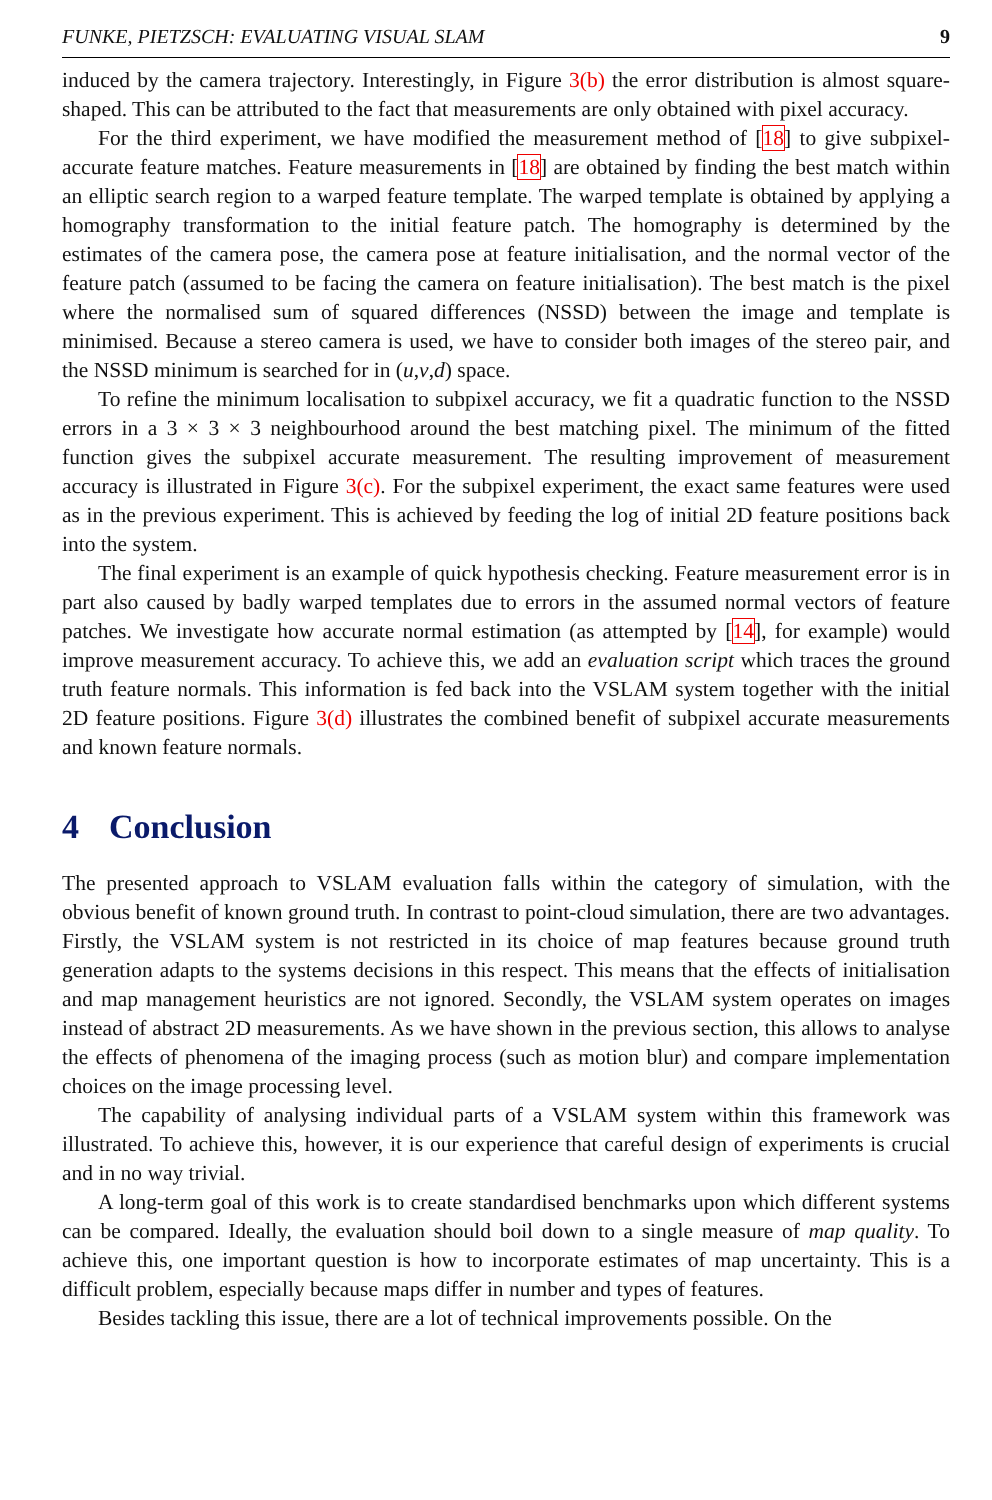FUNKE, PIETZSCH: EVALUATING VISUAL SLAM 9
induced by the camera trajectory. Interestingly, in Figure 3(b) the error distribution is almost square-shaped. This can be attributed to the fact that measurements are only obtained with pixel accuracy.
For the third experiment, we have modified the measurement method of [18] to give subpixel-accurate feature matches. Feature measurements in [18] are obtained by finding the best match within an elliptic search region to a warped feature template. The warped template is obtained by applying a homography transformation to the initial feature patch. The homography is determined by the estimates of the camera pose, the camera pose at feature initialisation, and the normal vector of the feature patch (assumed to be facing the camera on feature initialisation). The best match is the pixel where the normalised sum of squared differences (NSSD) between the image and template is minimised. Because a stereo camera is used, we have to consider both images of the stereo pair, and the NSSD minimum is searched for in (u,v,d) space.
To refine the minimum localisation to subpixel accuracy, we fit a quadratic function to the NSSD errors in a 3 × 3 × 3 neighbourhood around the best matching pixel. The minimum of the fitted function gives the subpixel accurate measurement. The resulting improvement of measurement accuracy is illustrated in Figure 3(c). For the subpixel experiment, the exact same features were used as in the previous experiment. This is achieved by feeding the log of initial 2D feature positions back into the system.
The final experiment is an example of quick hypothesis checking. Feature measurement error is in part also caused by badly warped templates due to errors in the assumed normal vectors of feature patches. We investigate how accurate normal estimation (as attempted by [14], for example) would improve measurement accuracy. To achieve this, we add an evaluation script which traces the ground truth feature normals. This information is fed back into the VSLAM system together with the initial 2D feature positions. Figure 3(d) illustrates the combined benefit of subpixel accurate measurements and known feature normals.
4 Conclusion
The presented approach to VSLAM evaluation falls within the category of simulation, with the obvious benefit of known ground truth. In contrast to point-cloud simulation, there are two advantages. Firstly, the VSLAM system is not restricted in its choice of map features because ground truth generation adapts to the systems decisions in this respect. This means that the effects of initialisation and map management heuristics are not ignored. Secondly, the VSLAM system operates on images instead of abstract 2D measurements. As we have shown in the previous section, this allows to analyse the effects of phenomena of the imaging process (such as motion blur) and compare implementation choices on the image processing level.
The capability of analysing individual parts of a VSLAM system within this framework was illustrated. To achieve this, however, it is our experience that careful design of experiments is crucial and in no way trivial.
A long-term goal of this work is to create standardised benchmarks upon which different systems can be compared. Ideally, the evaluation should boil down to a single measure of map quality. To achieve this, one important question is how to incorporate estimates of map uncertainty. This is a difficult problem, especially because maps differ in number and types of features.
Besides tackling this issue, there are a lot of technical improvements possible. On the